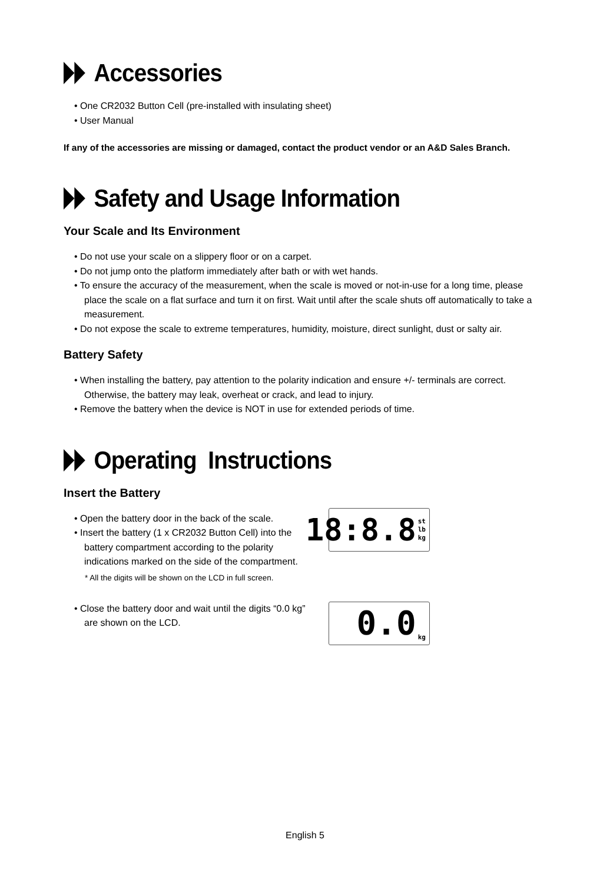Accessories
• One CR2032 Button Cell (pre-installed with insulating sheet)
• User Manual
If any of the accessories are missing or damaged, contact the product vendor or an A&D Sales Branch.
Safety and Usage Information
Your Scale and Its Environment
• Do not use your scale on a slippery floor or on a carpet.
• Do not jump onto the platform immediately after bath or with wet hands.
• To ensure the accuracy of the measurement, when the scale is moved or not-in-use for a long time, please place the scale on a flat surface and turn it on first. Wait until after the scale shuts off automatically to take a measurement.
• Do not expose the scale to extreme temperatures, humidity, moisture, direct sunlight, dust or salty air.
Battery Safety
• When installing the battery, pay attention to the polarity indication and ensure +/- terminals are correct. Otherwise, the battery may leak, overheat or crack, and lead to injury.
• Remove the battery when the device is NOT in use for extended periods of time.
Operating Instructions
Insert the Battery
• Open the battery door in the back of the scale.
• Insert the battery (1 x CR2032 Button Cell) into the battery compartment according to the polarity indications marked on the side of the compartment.
* All the digits will be shown on the LCD in full screen.
18:8.8 st
lb
kg
• Close the battery door and wait until the digits “0.0 kg” are shown on the LCD.
0.0 kg
English 5